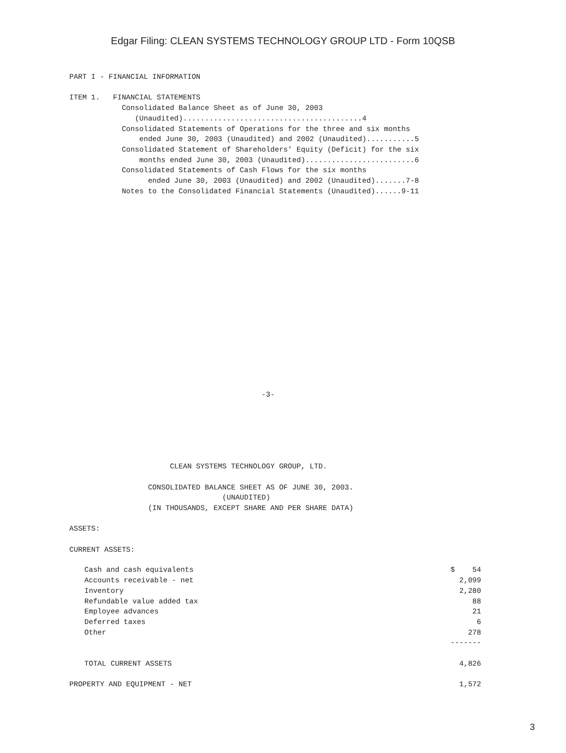Edgar Filing: CLEAN SYSTEMS TECHNOLOGY GROUP LTD - Form 10QSB
PART I - FINANCIAL INFORMATION

ITEM 1.   FINANCIAL STATEMENTS
            Consolidated Balance Sheet as of June 30, 2003
               (Unaudited).........................................4
            Consolidated Statements of Operations for the three and six months
                ended June 30, 2003 (Unaudited) and 2002 (Unaudited)...........5
            Consolidated Statement of Shareholders' Equity (Deficit) for the six
                months ended June 30, 2003 (Unaudited).........................6
            Consolidated Statements of Cash Flows for the six months
                  ended June 30, 2003 (Unaudited) and 2002 (Unaudited).......7-8
            Notes to the Consolidated Financial Statements (Unaudited)......9-11
                                            -3-
                       CLEAN SYSTEMS TECHNOLOGY GROUP, LTD.

                  CONSOLIDATED BALANCE SHEET AS OF JUNE 30, 2003.
                                   (UNAUDITED)
                  (IN THOUSANDS, EXCEPT SHARE AND PER SHARE DATA)

ASSETS:

CURRENT ASSETS:
| Cash and cash equivalents | $ 54 |
| Accounts receivable - net | 2,099 |
| Inventory | 2,280 |
| Refundable value added tax | 88 |
| Employee advances | 21 |
| Deferred taxes | 6 |
| Other | 278 |
| | ------- |
| TOTAL CURRENT ASSETS | 4,826 |
| PROPERTY AND EQUIPMENT - NET | 1,572 |
3